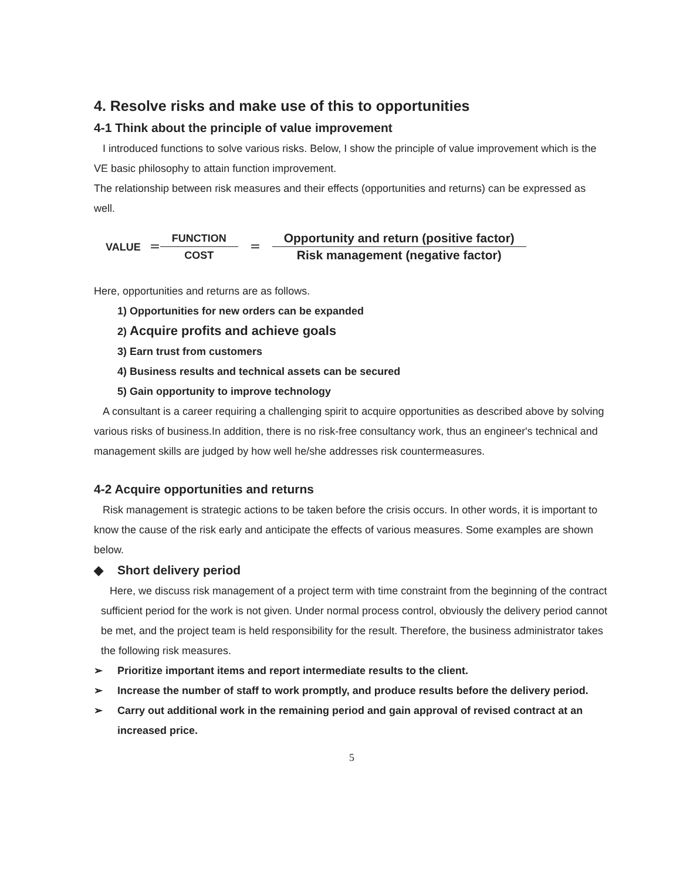4. Resolve risks and make use of this to opportunities
4-1 Think about the principle of value improvement
I introduced functions to solve various risks. Below, I show the principle of value improvement which is the VE basic philosophy to attain function improvement.
The relationship between risk measures and their effects (opportunities and returns) can be expressed as well.
VALUE ＝ FUNCTION COST ＝ Opportunity and return (positive factor) Risk management (negative factor)
Here, opportunities and returns are as follows.
1) Opportunities for new orders can be expanded
2) Acquire profits and achieve goals
3) Earn trust from customers
4) Business results and technical assets can be secured
5) Gain opportunity to improve technology
A consultant is a career requiring a challenging spirit to acquire opportunities as described above by solving various risks of business.In addition, there is no risk-free consultancy work, thus an engineer's technical and management skills are judged by how well he/she addresses risk countermeasures.
4-2 Acquire opportunities and returns
Risk management is strategic actions to be taken before the crisis occurs. In other words, it is important to know the cause of the risk early and anticipate the effects of various measures. Some examples are shown below.
◆ Short delivery period
Here, we discuss risk management of a project term with time constraint from the beginning of the contract sufficient period for the work is not given. Under normal process control, obviously the delivery period cannot be met, and the project team is held responsibility for the result. Therefore, the business administrator takes the following risk measures.
➢ Prioritize important items and report intermediate results to the client.
➢ Increase the number of staff to work promptly, and produce results before the delivery period.
➢ Carry out additional work in the remaining period and gain approval of revised contract at an increased price.
5